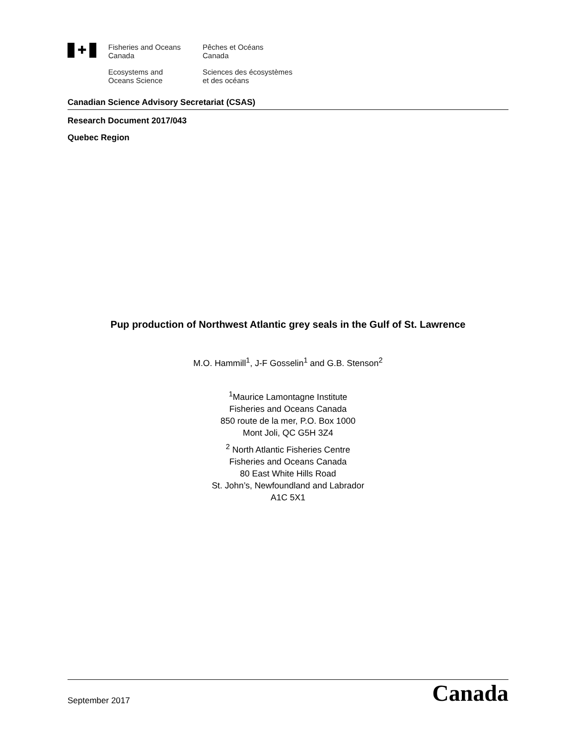✚
Fisheries and Oceans
Canada
Pêches et Océans
Canada
Ecosystems and
Oceans Science
Sciences des écosystèmes
et des océans
Canadian Science Advisory Secretariat (CSAS)
Research Document 2017/043
Quebec Region
Pup production of Northwest Atlantic grey seals in the Gulf of St. Lawrence
M.O. Hammill<sup>1</sup>, J-F Gosselin<sup>1</sup> and G.B. Stenson<sup>2</sup>
<sup>1</sup> Maurice Lamontagne Institute
Fisheries and Oceans Canada
850 route de la mer, P.O. Box 1000
Mont Joli, QC G5H 3Z4
<sup>2</sup> North Atlantic Fisheries Centre
Fisheries and Oceans Canada
80 East White Hills Road
St. John’s, Newfoundland and Labrador
A1C 5X1
September 2017 Canada